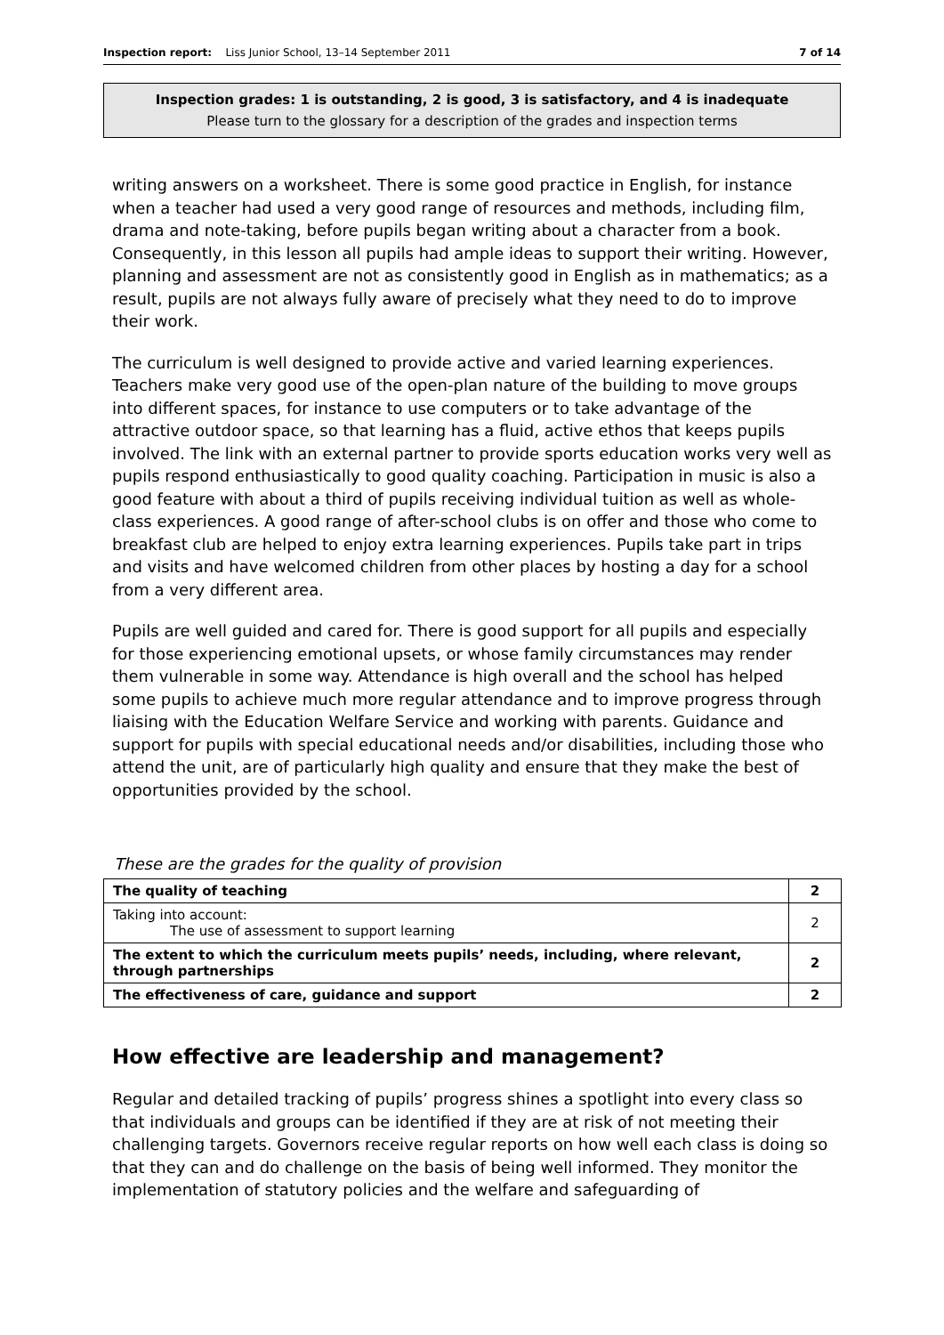Inspection report: Liss Junior School, 13–14 September 2011 7 of 14
Inspection grades: 1 is outstanding, 2 is good, 3 is satisfactory, and 4 is inadequate
Please turn to the glossary for a description of the grades and inspection terms
writing answers on a worksheet. There is some good practice in English, for instance when a teacher had used a very good range of resources and methods, including film, drama and note-taking, before pupils began writing about a character from a book. Consequently, in this lesson all pupils had ample ideas to support their writing. However, planning and assessment are not as consistently good in English as in mathematics; as a result, pupils are not always fully aware of precisely what they need to do to improve their work.
The curriculum is well designed to provide active and varied learning experiences. Teachers make very good use of the open-plan nature of the building to move groups into different spaces, for instance to use computers or to take advantage of the attractive outdoor space, so that learning has a fluid, active ethos that keeps pupils involved. The link with an external partner to provide sports education works very well as pupils respond enthusiastically to good quality coaching. Participation in music is also a good feature with about a third of pupils receiving individual tuition as well as whole-class experiences. A good range of after-school clubs is on offer and those who come to breakfast club are helped to enjoy extra learning experiences. Pupils take part in trips and visits and have welcomed children from other places by hosting a day for a school from a very different area.
Pupils are well guided and cared for. There is good support for all pupils and especially for those experiencing emotional upsets, or whose family circumstances may render them vulnerable in some way. Attendance is high overall and the school has helped some pupils to achieve much more regular attendance and to improve progress through liaising with the Education Welfare Service and working with parents. Guidance and support for pupils with special educational needs and/or disabilities, including those who attend the unit, are of particularly high quality and ensure that they make the best of opportunities provided by the school.
These are the grades for the quality of provision
| The quality of teaching | 2 |
| Taking into account: The use of assessment to support learning | 2 |
| The extent to which the curriculum meets pupils’ needs, including, where relevant, through partnerships | 2 |
| The effectiveness of care, guidance and support | 2 |
How effective are leadership and management?
Regular and detailed tracking of pupils’ progress shines a spotlight into every class so that individuals and groups can be identified if they are at risk of not meeting their challenging targets. Governors receive regular reports on how well each class is doing so that they can and do challenge on the basis of being well informed. They monitor the implementation of statutory policies and the welfare and safeguarding of